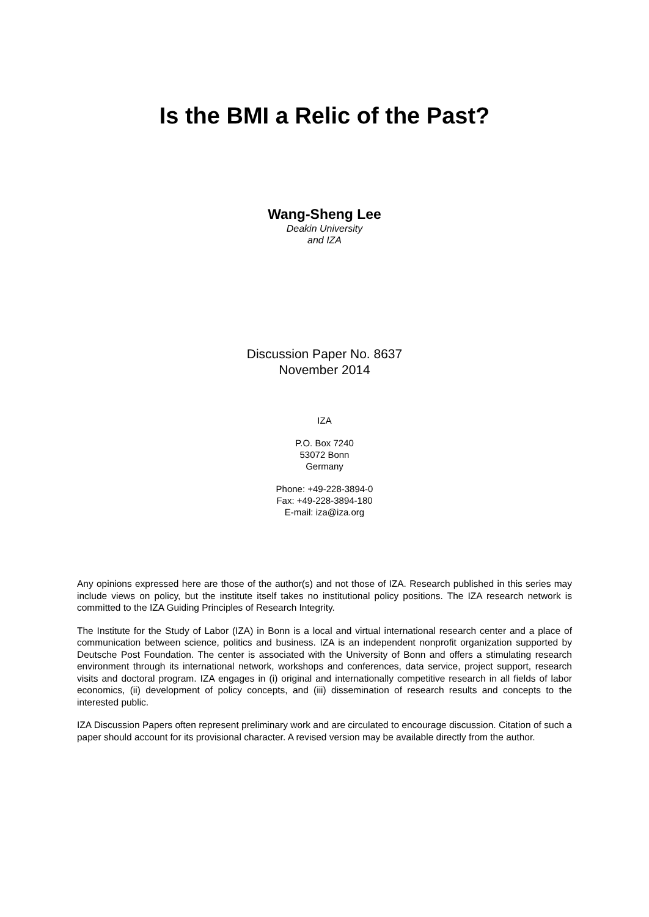Is the BMI a Relic of the Past?
Wang-Sheng Lee
Deakin University
and IZA
Discussion Paper No. 8637
November 2014
IZA
P.O. Box 7240
53072 Bonn
Germany
Phone: +49-228-3894-0
Fax: +49-228-3894-180
E-mail: iza@iza.org
Any opinions expressed here are those of the author(s) and not those of IZA. Research published in this series may include views on policy, but the institute itself takes no institutional policy positions. The IZA research network is committed to the IZA Guiding Principles of Research Integrity.
The Institute for the Study of Labor (IZA) in Bonn is a local and virtual international research center and a place of communication between science, politics and business. IZA is an independent nonprofit organization supported by Deutsche Post Foundation. The center is associated with the University of Bonn and offers a stimulating research environment through its international network, workshops and conferences, data service, project support, research visits and doctoral program. IZA engages in (i) original and internationally competitive research in all fields of labor economics, (ii) development of policy concepts, and (iii) dissemination of research results and concepts to the interested public.
IZA Discussion Papers often represent preliminary work and are circulated to encourage discussion. Citation of such a paper should account for its provisional character. A revised version may be available directly from the author.